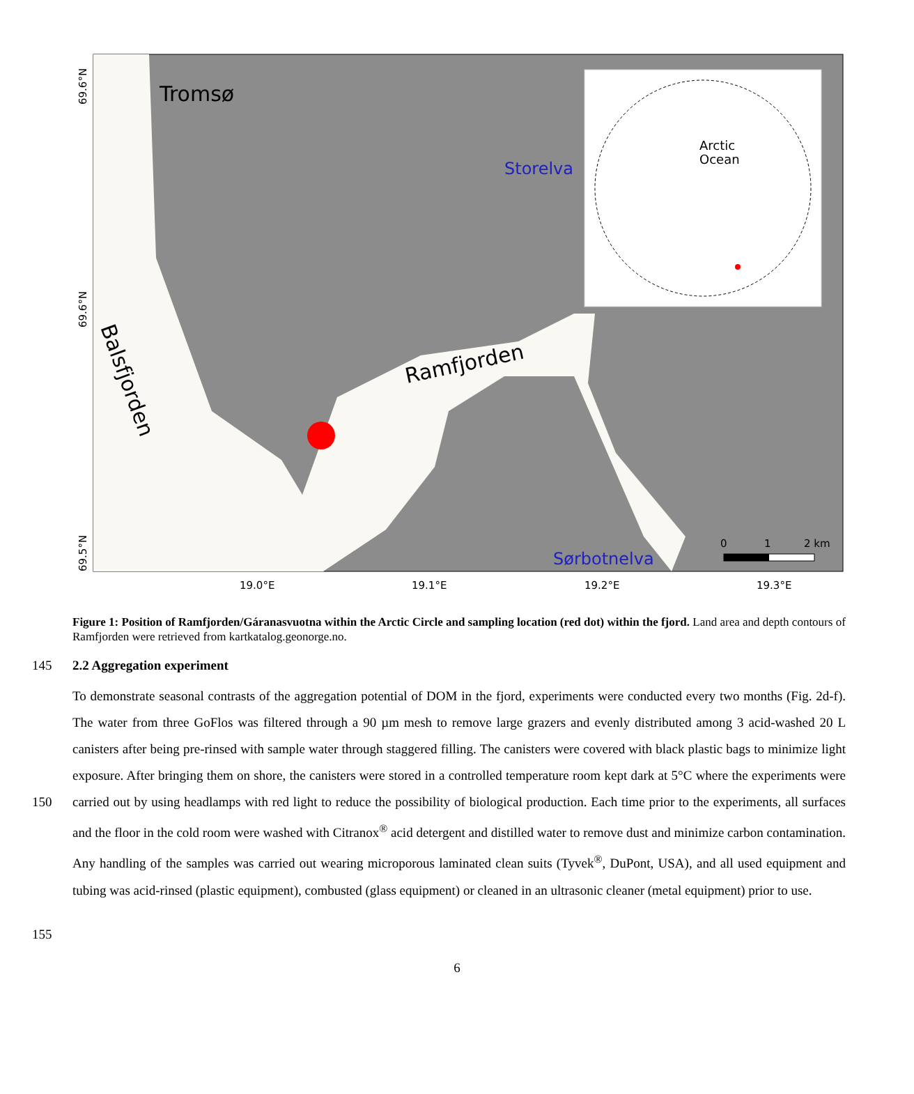Tromsø
Storelva
Arctic
Ocean
Ramfjorden
Balsfjorden
Sørbotnelva
0
1
2 km
69.6°N
69.6°N
69.5°N
19.0°E
19.1°E
19.2°E
19.3°E
Figure 1: Position of Ramfjorden/Gáranasvuotna within the Arctic Circle and sampling location (red dot) within the fjord. Land area and depth contours of Ramfjorden were retrieved from kartkatalog.geonorge.no.
145 2.2 Aggregation experiment
150
155
To demonstrate seasonal contrasts of the aggregation potential of DOM in the fjord, experiments were conducted every two months (Fig. 2d-f). The water from three GoFlos was filtered through a 90 µm mesh to remove large grazers and evenly distributed among 3 acid-washed 20 L canisters after being pre-rinsed with sample water through staggered filling. The canisters were covered with black plastic bags to minimize light exposure. After bringing them on shore, the canisters were stored in a controlled temperature room kept dark at 5°C where the experiments were carried out by using headlamps with red light to reduce the possibility of biological production. Each time prior to the experiments, all surfaces and the floor in the cold room were washed with Citranox<sup>®</sup> acid detergent and distilled water to remove dust and minimize carbon contamination. Any handling of the samples was carried out wearing microporous laminated clean suits (Tyvek<sup>®</sup>, DuPont, USA), and all used equipment and tubing was acid-rinsed (plastic equipment), combusted (glass equipment) or cleaned in an ultrasonic cleaner (metal equipment) prior to use.
6